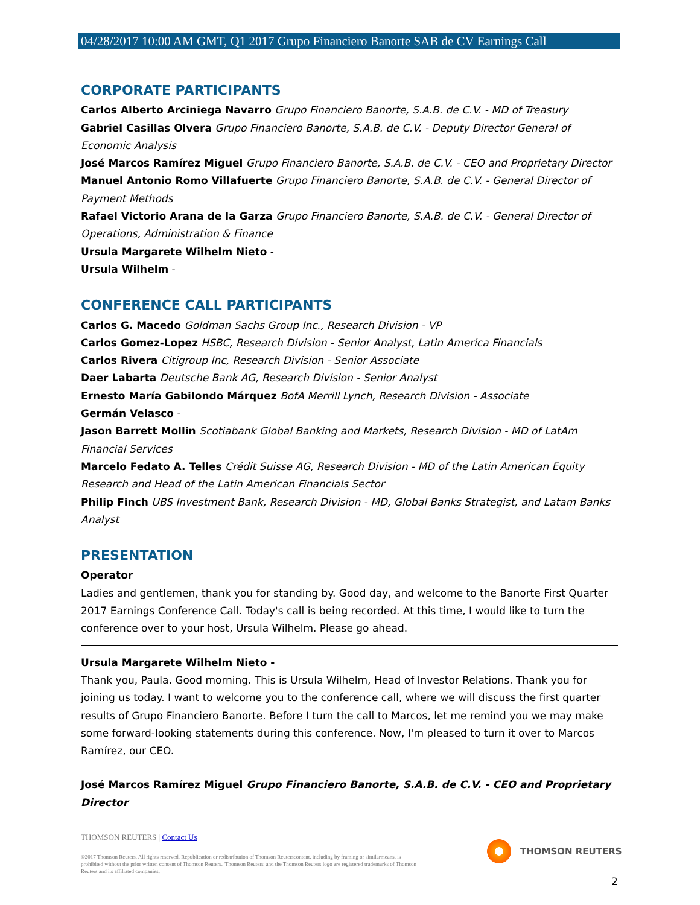04/28/2017 10:00 AM GMT, Q1 2017 Grupo Financiero Banorte SAB de CV Earnings Call
CORPORATE PARTICIPANTS
Carlos Alberto Arciniega Navarro Grupo Financiero Banorte, S.A.B. de C.V. - MD of Treasury
Gabriel Casillas Olvera Grupo Financiero Banorte, S.A.B. de C.V. - Deputy Director General of Economic Analysis
José Marcos Ramírez Miguel Grupo Financiero Banorte, S.A.B. de C.V. - CEO and Proprietary Director
Manuel Antonio Romo Villafuerte Grupo Financiero Banorte, S.A.B. de C.V. - General Director of Payment Methods
Rafael Victorio Arana de la Garza Grupo Financiero Banorte, S.A.B. de C.V. - General Director of Operations, Administration & Finance
Ursula Margarete Wilhelm Nieto -
Ursula Wilhelm -
CONFERENCE CALL PARTICIPANTS
Carlos G. Macedo Goldman Sachs Group Inc., Research Division - VP
Carlos Gomez-Lopez HSBC, Research Division - Senior Analyst, Latin America Financials
Carlos Rivera Citigroup Inc, Research Division - Senior Associate
Daer Labarta Deutsche Bank AG, Research Division - Senior Analyst
Ernesto María Gabilondo Márquez BofA Merrill Lynch, Research Division - Associate
Germán Velasco -
Jason Barrett Mollin Scotiabank Global Banking and Markets, Research Division - MD of LatAm Financial Services
Marcelo Fedato A. Telles Crédit Suisse AG, Research Division - MD of the Latin American Equity Research and Head of the Latin American Financials Sector
Philip Finch UBS Investment Bank, Research Division - MD, Global Banks Strategist, and Latam Banks Analyst
PRESENTATION
Operator
Ladies and gentlemen, thank you for standing by. Good day, and welcome to the Banorte First Quarter 2017 Earnings Conference Call. Today's call is being recorded. At this time, I would like to turn the conference over to your host, Ursula Wilhelm. Please go ahead.
Ursula Margarete Wilhelm Nieto -
Thank you, Paula. Good morning. This is Ursula Wilhelm, Head of Investor Relations. Thank you for joining us today. I want to welcome you to the conference call, where we will discuss the first quarter results of Grupo Financiero Banorte. Before I turn the call to Marcos, let me remind you we may make some forward-looking statements during this conference. Now, I'm pleased to turn it over to Marcos Ramírez, our CEO.
José Marcos Ramírez Miguel Grupo Financiero Banorte, S.A.B. de C.V. - CEO and Proprietary Director
THOMSON REUTERS | Contact Us
©2017 Thomson Reuters. All rights reserved. Republication or redistribution of Thomson Reuterscontent, including by framing or similarmeans, is prohibited without the prior written consent of Thomson Reuters. 'Thomson Reuters' and the Thomson Reuters logo are registered trademarks of Thomson Reuters and its affiliated companies.
THOMSON REUTERS
2